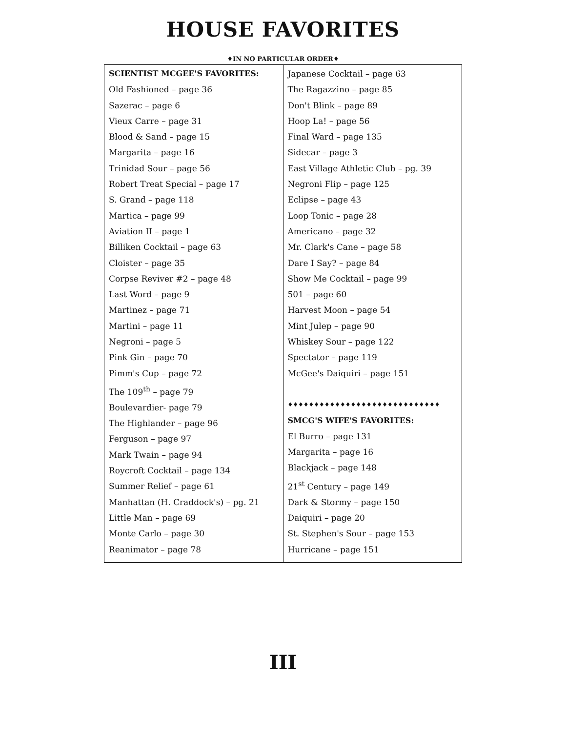HOUSE FAVORITES
♦IN NO PARTICULAR ORDER♦
| SCIENTIST MCGEE'S FAVORITES: Old Fashioned – page 36 Sazerac – page 6 Vieux Carre – page 31 Blood & Sand – page 15 Margarita – page 16 Trinidad Sour – page 56 Robert Treat Special – page 17 S. Grand – page 118 Martica – page 99 Aviation II – page 1 Billiken Cocktail – page 63 Cloister – page 35 Corpse Reviver #2 – page 48 Last Word – page 9 Martinez – page 71 Martini – page 11 Negroni – page 5 Pink Gin – page 70 Pimm's Cup – page 72 The 109<sup>th</sup> – page 79 Boulevardier- page 79 The Highlander – page 96 Ferguson – page 97 Mark Twain – page 94 Roycroft Cocktail – page 134 Summer Relief – page 61 Manhattan (H. Craddock's) – pg. 21 Little Man – page 69 Monte Carlo – page 30 Reanimator – page 78 | Japanese Cocktail – page 63 The Ragazzino – page 85 Don't Blink – page 89 Hoop La! – page 56 Final Ward – page 135 Sidecar – page 3 East Village Athletic Club – pg. 39 Negroni Flip – page 125 Eclipse – page 43 Loop Tonic – page 28 Americano – page 32 Mr. Clark's Cane – page 58 Dare I Say? – page 84 Show Me Cocktail – page 99 501 – page 60 Harvest Moon – page 54 Mint Julep – page 90 Whiskey Sour – page 122 Spectator – page 119 McGee's Daiquiri – page 151 ♦♦♦♦♦♦♦♦♦♦♦♦♦♦♦♦♦♦♦♦♦♦♦♦♦♦♦♦♦ SMCG'S WIFE'S FAVORITES: El Burro – page 131 Margarita – page 16 Blackjack – page 148 21<sup>st</sup> Century – page 149 Dark & Stormy – page 150 Daiquiri – page 20 St. Stephen's Sour – page 153 Hurricane – page 151 |
III